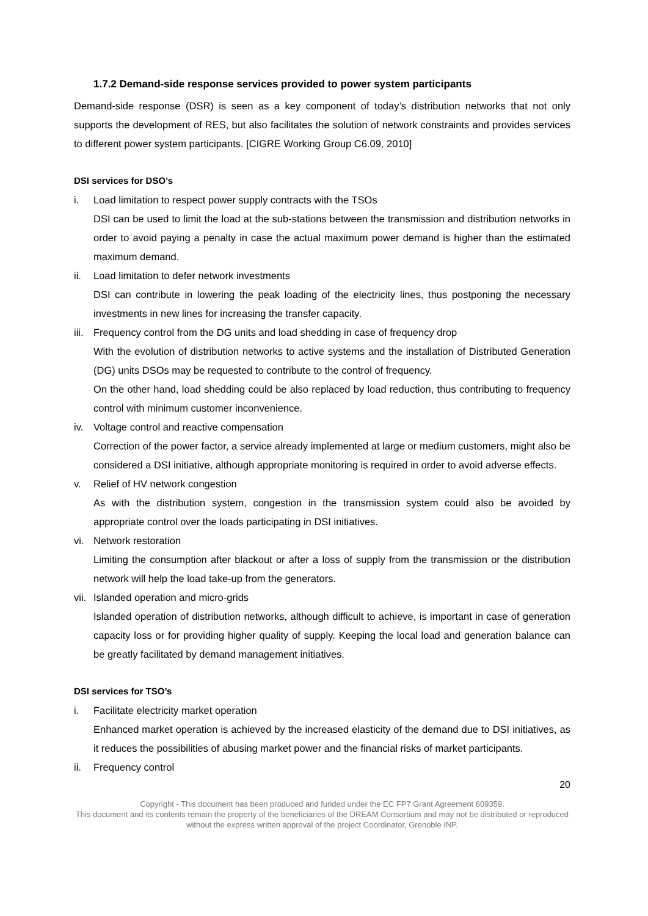1.7.2 Demand-side response services provided to power system participants
Demand-side response (DSR) is seen as a key component of today’s distribution networks that not only supports the development of RES, but also facilitates the solution of network constraints and provides services to different power system participants. [CIGRE Working Group C6.09, 2010]
DSI services for DSO’s
i. Load limitation to respect power supply contracts with the TSOs
DSI can be used to limit the load at the sub-stations between the transmission and distribution networks in order to avoid paying a penalty in case the actual maximum power demand is higher than the estimated maximum demand.
ii. Load limitation to defer network investments
DSI can contribute in lowering the peak loading of the electricity lines, thus postponing the necessary investments in new lines for increasing the transfer capacity.
iii.
Frequency control from the DG units and load shedding in case of frequency drop
With the evolution of distribution networks to active systems and the installation of Distributed Generation (DG) units DSOs may be requested to contribute to the control of frequency.
On the other hand, load shedding could be also replaced by load reduction, thus contributing to frequency control with minimum customer inconvenience.
iv. Voltage control and reactive compensation
Correction of the power factor, a service already implemented at large or medium customers, might also be considered a DSI initiative, although appropriate monitoring is required in order to avoid adverse effects.
v. Relief of HV network congestion
As with the distribution system, congestion in the transmission system could also be avoided by appropriate control over the loads participating in DSI initiatives.
vi. Network restoration
Limiting the consumption after blackout or after a loss of supply from the transmission or the distribution network will help the load take-up from the generators.
vii.
Islanded operation and micro-grids
Islanded operation of distribution networks, although difficult to achieve, is important in case of generation capacity loss or for providing higher quality of supply. Keeping the local load and generation balance can be greatly facilitated by demand management initiatives.
DSI services for TSO’s
i. Facilitate electricity market operation
Enhanced market operation is achieved by the increased elasticity of the demand due to DSI initiatives, as it reduces the possibilities of abusing market power and the financial risks of market participants.
ii. Frequency control
20
Copyright - This document has been produced and funded under the EC FP7 Grant Agreement 609359.
This document and its contents remain the property of the beneficiaries of the DREAM Consortium and may not be distributed or reproduced without the express written approval of the project Coordinator, Grenoble INP.